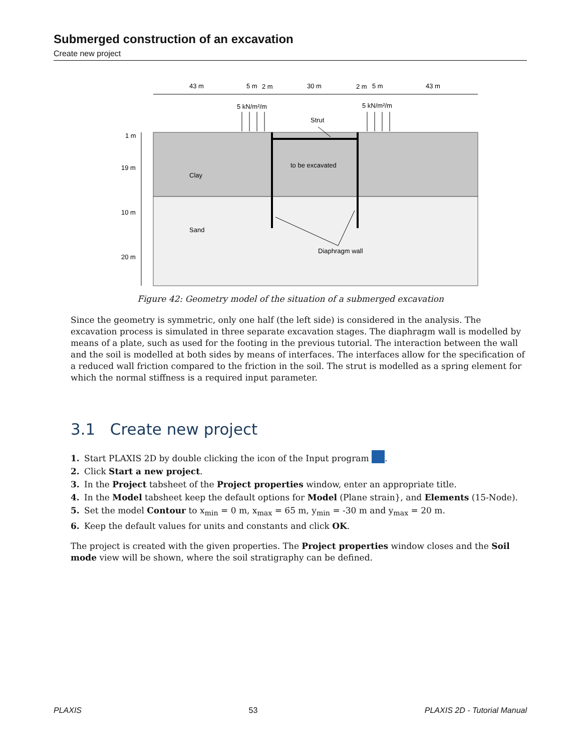Submerged construction of an excavation
Create new project
43 m
5 m
2 m
30 m
2 m
5 m
43 m
5 kN/m²/m
5 kN/m²/m
Strut
1 m
19 m
10 m
20 m
Clay
to be excavated
Sand
Diaphragm wall
Figure 42: Geometry model of the situation of a submerged excavation
Since the geometry is symmetric, only one half (the left side) is considered in the analysis. The excavation process is simulated in three separate excavation stages. The diaphragm wall is modelled by means of a plate, such as used for the footing in the previous tutorial. The interaction between the wall and the soil is modelled at both sides by means of interfaces. The interfaces allow for the specification of a reduced wall friction compared to the friction in the soil. The strut is modelled as a spring element for which the normal stiffness is a required input parameter.
3.1 Create new project
1. Start PLAXIS 2D by double clicking the icon of the Input program .
2. Click Start a new project.
3. In the Project tabsheet of the Project properties window, enter an appropriate title.
4. In the Model tabsheet keep the default options for Model (Plane strain}, and Elements (15-Node).
5. Set the model Contour to x<sub>min</sub> = 0 m, x<sub>max</sub> = 65 m, y<sub>min</sub> = -30 m and y<sub>max</sub> = 20 m.
6. Keep the default values for units and constants and click OK.
The project is created with the given properties. The Project properties window closes and the Soil mode view will be shown, where the soil stratigraphy can be defined.
PLAXIS 53 PLAXIS 2D - Tutorial Manual